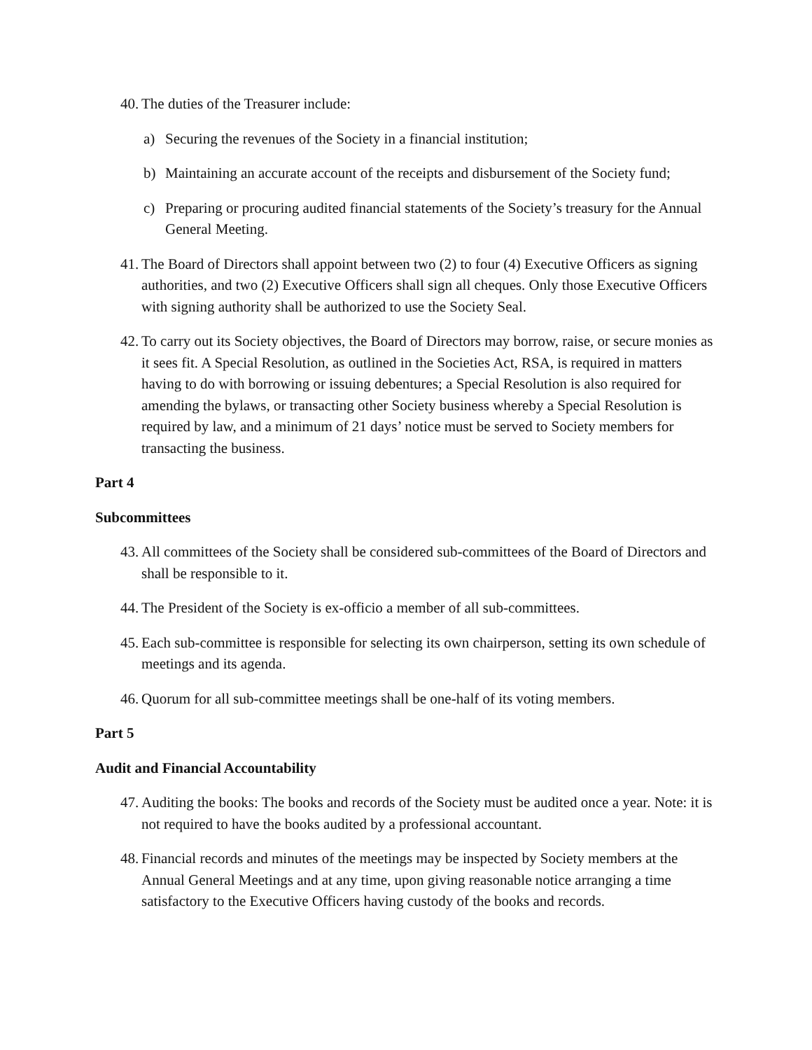40. The duties of the Treasurer include:
a) Securing the revenues of the Society in a financial institution;
b) Maintaining an accurate account of the receipts and disbursement of the Society fund;
c) Preparing or procuring audited financial statements of the Society’s treasury for the Annual General Meeting.
41. The Board of Directors shall appoint between two (2) to four (4) Executive Officers as signing authorities, and two (2) Executive Officers shall sign all cheques. Only those Executive Officers with signing authority shall be authorized to use the Society Seal.
42. To carry out its Society objectives, the Board of Directors may borrow, raise, or secure monies as it sees fit. A Special Resolution, as outlined in the Societies Act, RSA, is required in matters having to do with borrowing or issuing debentures; a Special Resolution is also required for amending the bylaws, or transacting other Society business whereby a Special Resolution is required by law, and a minimum of 21 days’ notice must be served to Society members for transacting the business.
Part 4
Subcommittees
43. All committees of the Society shall be considered sub-committees of the Board of Directors and shall be responsible to it.
44. The President of the Society is ex-officio a member of all sub-committees.
45. Each sub-committee is responsible for selecting its own chairperson, setting its own schedule of meetings and its agenda.
46. Quorum for all sub-committee meetings shall be one-half of its voting members.
Part 5
Audit and Financial Accountability
47. Auditing the books: The books and records of the Society must be audited once a year. Note: it is not required to have the books audited by a professional accountant.
48. Financial records and minutes of the meetings may be inspected by Society members at the Annual General Meetings and at any time, upon giving reasonable notice arranging a time satisfactory to the Executive Officers having custody of the books and records.